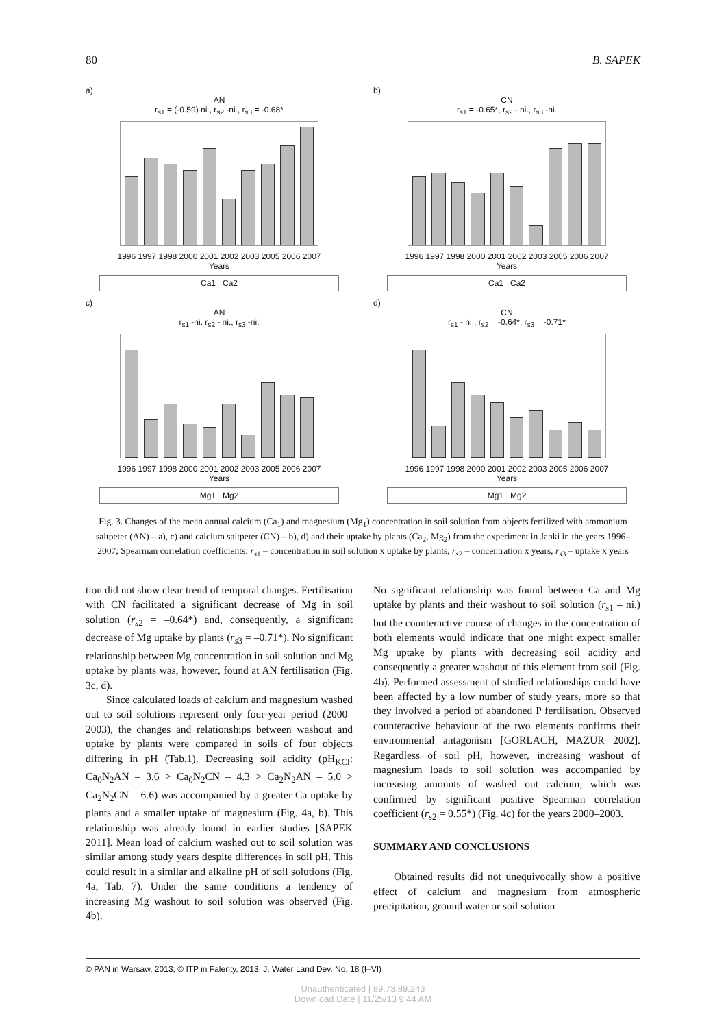80 B. SAPEK
a)
AN
r<sub>s1</sub> = (-0.59) ni., r<sub>s2</sub> -ni., r<sub>s3</sub> = -0.68*
1996 1997 1998 2000 2001 2002 2003 2005 2006 2007
Years
Ca1 Ca2
b)
CN
r<sub>s1</sub> = -0.65*, r<sub>s2</sub> - ni., r<sub>s3</sub> -ni.
1996 1997 1998 2000 2001 2002 2003 2005 2006 2007
Years
Ca1 Ca2
c)
AN
r<sub>s1</sub> -ni. r<sub>s2</sub> - ni., r<sub>s3</sub> -ni.
1996 1997 1998 2000 2001 2002 2003 2005 2006 2007
Years
Mg1 Mg2
d)
CN
r<sub>s1</sub> - ni., r<sub>s2</sub> = -0.64*, r<sub>s3</sub> = -0.71*
1996 1997 1998 2000 2001 2002 2003 2005 2006 2007
Years
Mg1 Mg2
Fig. 3. Changes of the mean annual calcium (Ca<sub>1</sub>) and magnesium (Mg<sub>1</sub>) concentration in soil solution from objects fertilized with ammonium saltpeter (AN) – a), c) and calcium saltpeter (CN) – b), d) and their uptake by plants (Ca<sub>2</sub>, Mg<sub>2</sub>) from the experiment in Janki in the years 1996–2007; Spearman correlation coefficients: r<sub>s1</sub> – concentration in soil solution x uptake by plants, r<sub>s2</sub> – concentration x years, r<sub>s3</sub> – uptake x years
tion did not show clear trend of temporal changes. Fertilisation with CN facilitated a significant decrease of Mg in soil solution (r<sub>s2</sub> = –0.64*) and, consequently, a significant decrease of Mg uptake by plants (r<sub>s3</sub> = –0.71*). No significant relationship between Mg concentration in soil solution and Mg uptake by plants was, however, found at AN fertilisation (Fig. 3c, d).
Since calculated loads of calcium and magnesium washed out to soil solutions represent only four-year period (2000–2003), the changes and relationships between washout and uptake by plants were compared in soils of four objects differing in pH (Tab.1). Decreasing soil acidity (pH<sub>KCl</sub>: Ca<sub>0</sub>N<sub>2</sub>AN – 3.6 > Ca<sub>0</sub>N<sub>2</sub>CN – 4.3 > Ca<sub>2</sub>N<sub>2</sub>AN – 5.0 > Ca<sub>2</sub>N<sub>2</sub>CN – 6.6) was accompanied by a greater Ca uptake by plants and a smaller uptake of magnesium (Fig. 4a, b). This relationship was already found in earlier studies [SAPEK 2011]. Mean load of calcium washed out to soil solution was similar among study years despite differences in soil pH. This could result in a similar and alkaline pH of soil solutions (Fig. 4a, Tab. 7). Under the same conditions a tendency of increasing Mg washout to soil solution was observed (Fig. 4b).
No significant relationship was found between Ca and Mg uptake by plants and their washout to soil solution (r<sub>s1</sub> – ni.) but the counteractive course of changes in the concentration of both elements would indicate that one might expect smaller Mg uptake by plants with decreasing soil acidity and consequently a greater washout of this element from soil (Fig. 4b). Performed assessment of studied relationships could have been affected by a low number of study years, more so that they involved a period of abandoned P fertilisation. Observed counteractive behaviour of the two elements confirms their environmental antagonism [GORLACH, MAZUR 2002]. Regardless of soil pH, however, increasing washout of magnesium loads to soil solution was accompanied by increasing amounts of washed out calcium, which was confirmed by significant positive Spearman correlation coefficient (r<sub>s2</sub> = 0.55*) (Fig. 4c) for the years 2000–2003.
SUMMARY AND CONCLUSIONS
Obtained results did not unequivocally show a positive effect of calcium and magnesium from atmospheric precipitation, ground water or soil solution
© PAN in Warsaw, 2013; © ITP in Falenty, 2013; J. Water Land Dev. No. 18 (I–VI)
Unauthenticated | 89.73.89.243
Download Date | 11/25/13 9:44 AM